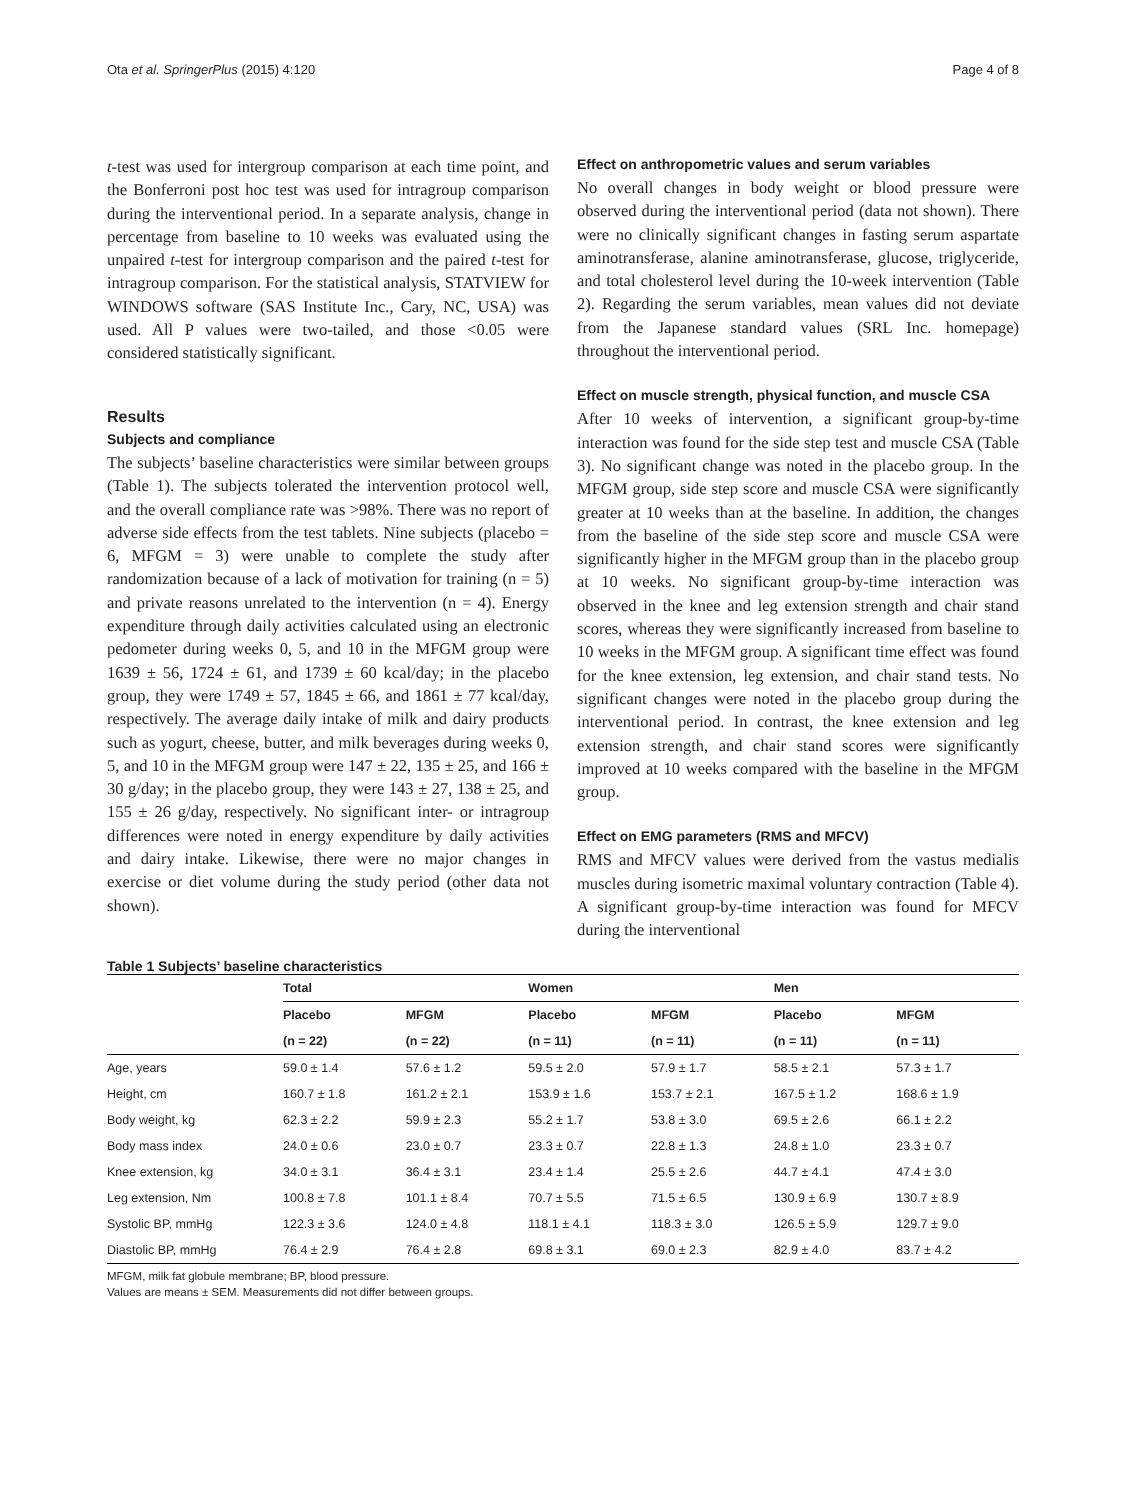Ota et al. SpringerPlus (2015) 4:120 Page 4 of 8
t-test was used for intergroup comparison at each time point, and the Bonferroni post hoc test was used for intragroup comparison during the interventional period. In a separate analysis, change in percentage from baseline to 10 weeks was evaluated using the unpaired t-test for intergroup comparison and the paired t-test for intragroup comparison. For the statistical analysis, STATVIEW for WINDOWS software (SAS Institute Inc., Cary, NC, USA) was used. All P values were two-tailed, and those <0.05 were considered statistically significant.
Results
Subjects and compliance
The subjects’ baseline characteristics were similar between groups (Table 1). The subjects tolerated the intervention protocol well, and the overall compliance rate was >98%. There was no report of adverse side effects from the test tablets. Nine subjects (placebo = 6, MFGM = 3) were unable to complete the study after randomization because of a lack of motivation for training (n = 5) and private reasons unrelated to the intervention (n = 4). Energy expenditure through daily activities calculated using an electronic pedometer during weeks 0, 5, and 10 in the MFGM group were 1639 ± 56, 1724 ± 61, and 1739 ± 60 kcal/day; in the placebo group, they were 1749 ± 57, 1845 ± 66, and 1861 ± 77 kcal/day, respectively. The average daily intake of milk and dairy products such as yogurt, cheese, butter, and milk beverages during weeks 0, 5, and 10 in the MFGM group were 147 ± 22, 135 ± 25, and 166 ± 30 g/day; in the placebo group, they were 143 ± 27, 138 ± 25, and 155 ± 26 g/day, respectively. No significant inter- or intragroup differences were noted in energy expenditure by daily activities and dairy intake. Likewise, there were no major changes in exercise or diet volume during the study period (other data not shown).
Effect on anthropometric values and serum variables
No overall changes in body weight or blood pressure were observed during the interventional period (data not shown). There were no clinically significant changes in fasting serum aspartate aminotransferase, alanine aminotransferase, glucose, triglyceride, and total cholesterol level during the 10-week intervention (Table 2). Regarding the serum variables, mean values did not deviate from the Japanese standard values (SRL Inc. homepage) throughout the interventional period.
Effect on muscle strength, physical function, and muscle CSA
After 10 weeks of intervention, a significant group-by-time interaction was found for the side step test and muscle CSA (Table 3). No significant change was noted in the placebo group. In the MFGM group, side step score and muscle CSA were significantly greater at 10 weeks than at the baseline. In addition, the changes from the baseline of the side step score and muscle CSA were significantly higher in the MFGM group than in the placebo group at 10 weeks. No significant group-by-time interaction was observed in the knee and leg extension strength and chair stand scores, whereas they were significantly increased from baseline to 10 weeks in the MFGM group. A significant time effect was found for the knee extension, leg extension, and chair stand tests. No significant changes were noted in the placebo group during the interventional period. In contrast, the knee extension and leg extension strength, and chair stand scores were significantly improved at 10 weeks compared with the baseline in the MFGM group.
Effect on EMG parameters (RMS and MFCV)
RMS and MFCV values were derived from the vastus medialis muscles during isometric maximal voluntary contraction (Table 4). A significant group-by-time interaction was found for MFCV during the interventional
Table 1 Subjects’ baseline characteristics
| | Total | | Women | | Men | |
| --- | --- | --- | --- | --- | --- | --- |
| | Placebo | MFGM | Placebo | MFGM | Placebo | MFGM |
| | (n = 22) | (n = 22) | (n = 11) | (n = 11) | (n = 11) | (n = 11) |
| Age, years | 59.0 ± 1.4 | 57.6 ± 1.2 | 59.5 ± 2.0 | 57.9 ± 1.7 | 58.5 ± 2.1 | 57.3 ± 1.7 |
| Height, cm | 160.7 ± 1.8 | 161.2 ± 2.1 | 153.9 ± 1.6 | 153.7 ± 2.1 | 167.5 ± 1.2 | 168.6 ± 1.9 |
| Body weight, kg | 62.3 ± 2.2 | 59.9 ± 2.3 | 55.2 ± 1.7 | 53.8 ± 3.0 | 69.5 ± 2.6 | 66.1 ± 2.2 |
| Body mass index | 24.0 ± 0.6 | 23.0 ± 0.7 | 23.3 ± 0.7 | 22.8 ± 1.3 | 24.8 ± 1.0 | 23.3 ± 0.7 |
| Knee extension, kg | 34.0 ± 3.1 | 36.4 ± 3.1 | 23.4 ± 1.4 | 25.5 ± 2.6 | 44.7 ± 4.1 | 47.4 ± 3.0 |
| Leg extension, Nm | 100.8 ± 7.8 | 101.1 ± 8.4 | 70.7 ± 5.5 | 71.5 ± 6.5 | 130.9 ± 6.9 | 130.7 ± 8.9 |
| Systolic BP, mmHg | 122.3 ± 3.6 | 124.0 ± 4.8 | 118.1 ± 4.1 | 118.3 ± 3.0 | 126.5 ± 5.9 | 129.7 ± 9.0 |
| Diastolic BP, mmHg | 76.4 ± 2.9 | 76.4 ± 2.8 | 69.8 ± 3.1 | 69.0 ± 2.3 | 82.9 ± 4.0 | 83.7 ± 4.2 |
MFGM, milk fat globule membrane; BP, blood pressure.
Values are means ± SEM. Measurements did not differ between groups.